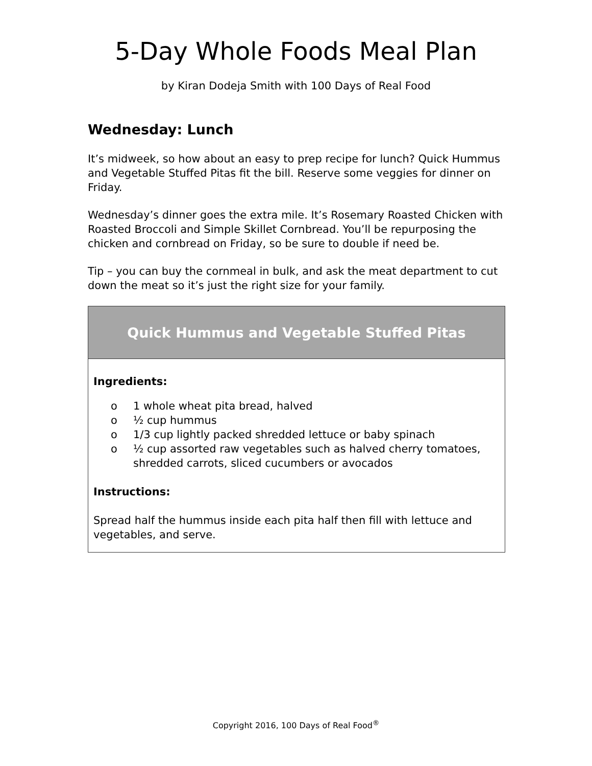5-Day Whole Foods Meal Plan
by Kiran Dodeja Smith with 100 Days of Real Food
Wednesday: Lunch
It’s midweek, so how about an easy to prep recipe for lunch? Quick Hummus and Vegetable Stuffed Pitas fit the bill. Reserve some veggies for dinner on Friday.
Wednesday’s dinner goes the extra mile. It’s Rosemary Roasted Chicken with Roasted Broccoli and Simple Skillet Cornbread. You’ll be repurposing the chicken and cornbread on Friday, so be sure to double if need be.
Tip – you can buy the cornmeal in bulk, and ask the meat department to cut down the meat so it’s just the right size for your family.
| Quick Hummus and Vegetable Stuffed Pitas |
| --- |
| Ingredients: o 1 whole wheat pita bread, halved o ½ cup hummus o 1/3 cup lightly packed shredded lettuce or baby spinach o ½ cup assorted raw vegetables such as halved cherry tomatoes, shredded carrots, sliced cucumbers or avocados Instructions: Spread half the hummus inside each pita half then fill with lettuce and vegetables, and serve. |
Copyright 2016, 100 Days of Real Food<sup>®</sup>